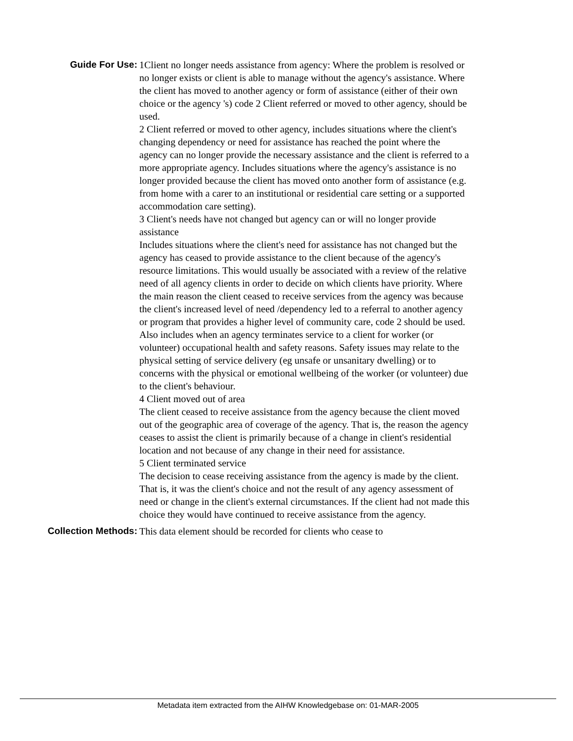Guide For Use: 1Client no longer needs assistance from agency: Where the problem is resolved or no longer exists or client is able to manage without the agency's assistance. Where the client has moved to another agency or form of assistance (either of their own choice or the agency 's) code 2 Client referred or moved to other agency, should be used.
2 Client referred or moved to other agency, includes situations where the client's changing dependency or need for assistance has reached the point where the agency can no longer provide the necessary assistance and the client is referred to a more appropriate agency. Includes situations where the agency's assistance is no longer provided because the client has moved onto another form of assistance (e.g. from home with a carer to an institutional or residential care setting or a supported accommodation care setting).
3 Client's needs have not changed but agency can or will no longer provide assistance
Includes situations where the client's need for assistance has not changed but the agency has ceased to provide assistance to the client because of the agency's resource limitations. This would usually be associated with a review of the relative need of all agency clients in order to decide on which clients have priority. Where the main reason the client ceased to receive services from the agency was because the client's increased level of need /dependency led to a referral to another agency or program that provides a higher level of community care, code 2 should be used. Also includes when an agency terminates service to a client for worker (or volunteer) occupational health and safety reasons. Safety issues may relate to the physical setting of service delivery (eg unsafe or unsanitary dwelling) or to concerns with the physical or emotional wellbeing of the worker (or volunteer) due to the client's behaviour.
4 Client moved out of area
The client ceased to receive assistance from the agency because the client moved out of the geographic area of coverage of the agency. That is, the reason the agency ceases to assist the client is primarily because of a change in client's residential location and not because of any change in their need for assistance.
5 Client terminated service
The decision to cease receiving assistance from the agency is made by the client. That is, it was the client's choice and not the result of any agency assessment of need or change in the client's external circumstances. If the client had not made this choice they would have continued to receive assistance from the agency.
Collection Methods: This data element should be recorded for clients who cease to
Metadata item extracted from the AIHW Knowledgebase on: 01-MAR-2005